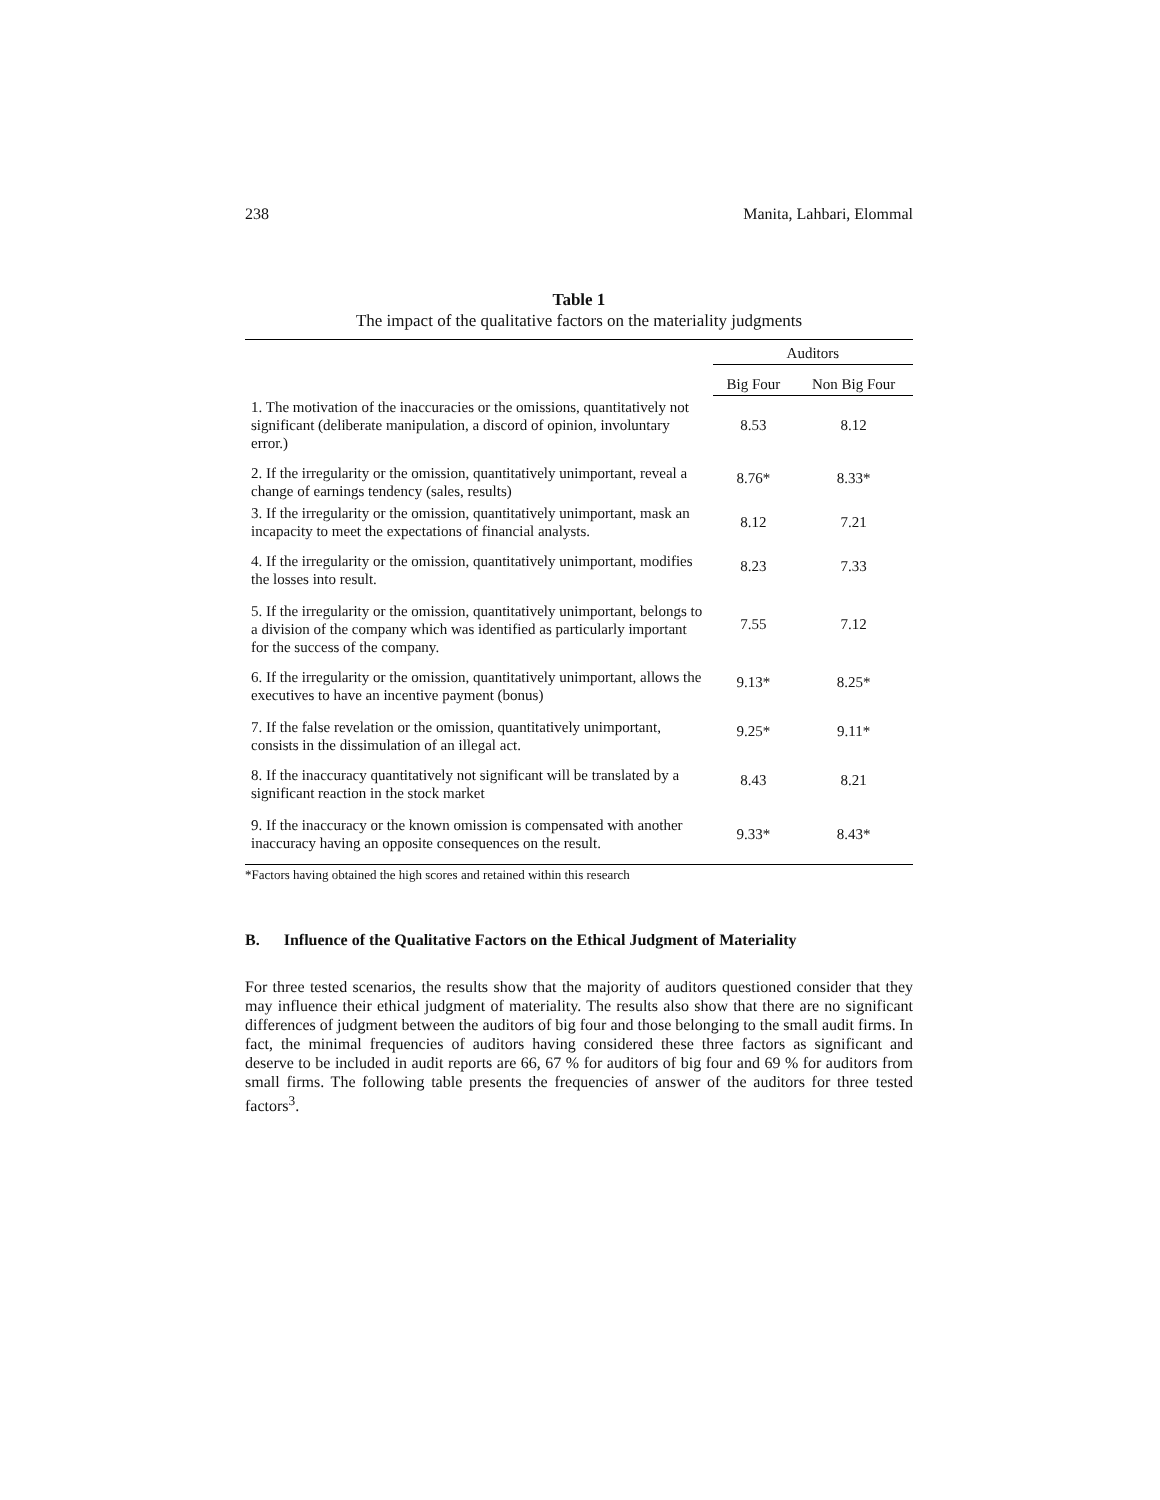238 Manita, Lahbari, Elommal
Table 1
The impact of the qualitative factors on the materiality judgments
| | Auditors | |
| --- | --- | --- |
| | Big Four | Non Big Four |
| 1. The motivation of the inaccuracies or the omissions, quantitatively not significant (deliberate manipulation, a discord of opinion, involuntary error.) | 8.53 | 8.12 |
| 2. If the irregularity or the omission, quantitatively unimportant, reveal a change of earnings tendency (sales, results) | 8.76* | 8.33* |
| 3. If the irregularity or the omission, quantitatively unimportant, mask an incapacity to meet the expectations of financial analysts. | 8.12 | 7.21 |
| 4. If the irregularity or the omission, quantitatively unimportant, modifies the losses into result. | 8.23 | 7.33 |
| 5. If the irregularity or the omission, quantitatively unimportant, belongs to a division of the company which was identified as particularly important for the success of the company. | 7.55 | 7.12 |
| 6. If the irregularity or the omission, quantitatively unimportant, allows the executives to have an incentive payment (bonus) | 9.13* | 8.25* |
| 7. If the false revelation or the omission, quantitatively unimportant, consists in the dissimulation of an illegal act. | 9.25* | 9.11* |
| 8. If the inaccuracy quantitatively not significant will be translated by a significant reaction in the stock market | 8.43 | 8.21 |
| 9. If the inaccuracy or the known omission is compensated with another inaccuracy having an opposite consequences on the result. | 9.33* | 8.43* |
*Factors having obtained the high scores and retained within this research
B. Influence of the Qualitative Factors on the Ethical Judgment of Materiality
For three tested scenarios, the results show that the majority of auditors questioned consider that they may influence their ethical judgment of materiality. The results also show that there are no significant differences of judgment between the auditors of big four and those belonging to the small audit firms. In fact, the minimal frequencies of auditors having considered these three factors as significant and deserve to be included in audit reports are 66, 67 % for auditors of big four and 69 % for auditors from small firms. The following table presents the frequencies of answer of the auditors for three tested factors<sup>3</sup>.